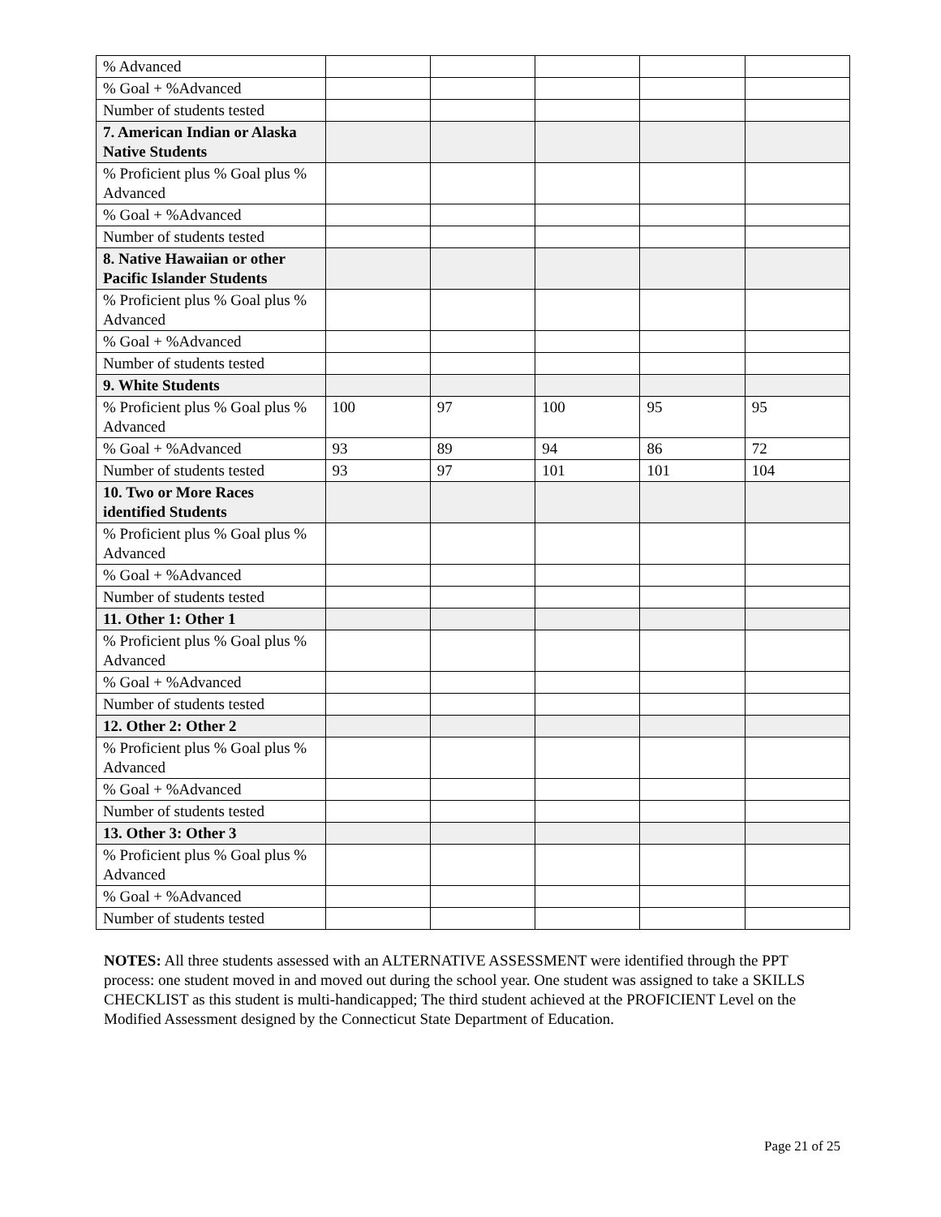| % Advanced | | | | | |
| % Goal + %Advanced | | | | | |
| Number of students tested | | | | | |
| 7. American Indian or Alaska Native Students | | | | | |
| % Proficient plus % Goal plus % Advanced | | | | | |
| % Goal + %Advanced | | | | | |
| Number of students tested | | | | | |
| 8. Native Hawaiian or other Pacific Islander Students | | | | | |
| % Proficient plus % Goal plus % Advanced | | | | | |
| % Goal + %Advanced | | | | | |
| Number of students tested | | | | | |
| 9. White Students | | | | | |
| % Proficient plus % Goal plus % Advanced | 100 | 97 | 100 | 95 | 95 |
| % Goal + %Advanced | 93 | 89 | 94 | 86 | 72 |
| Number of students tested | 93 | 97 | 101 | 101 | 104 |
| 10. Two or More Races identified Students | | | | | |
| % Proficient plus % Goal plus % Advanced | | | | | |
| % Goal + %Advanced | | | | | |
| Number of students tested | | | | | |
| 11. Other 1: Other 1 | | | | | |
| % Proficient plus % Goal plus % Advanced | | | | | |
| % Goal + %Advanced | | | | | |
| Number of students tested | | | | | |
| 12. Other 2: Other 2 | | | | | |
| % Proficient plus % Goal plus % Advanced | | | | | |
| % Goal + %Advanced | | | | | |
| Number of students tested | | | | | |
| 13. Other 3: Other 3 | | | | | |
| % Proficient plus % Goal plus % Advanced | | | | | |
| % Goal + %Advanced | | | | | |
| Number of students tested | | | | | |
NOTES: All three students assessed with an ALTERNATIVE ASSESSMENT were identified through the PPT process: one student moved in and moved out during the school year. One student was assigned to take a SKILLS CHECKLIST as this student is multi-handicapped; The third student achieved at the PROFICIENT Level on the Modified Assessment designed by the Connecticut State Department of Education.
Page 21 of 25